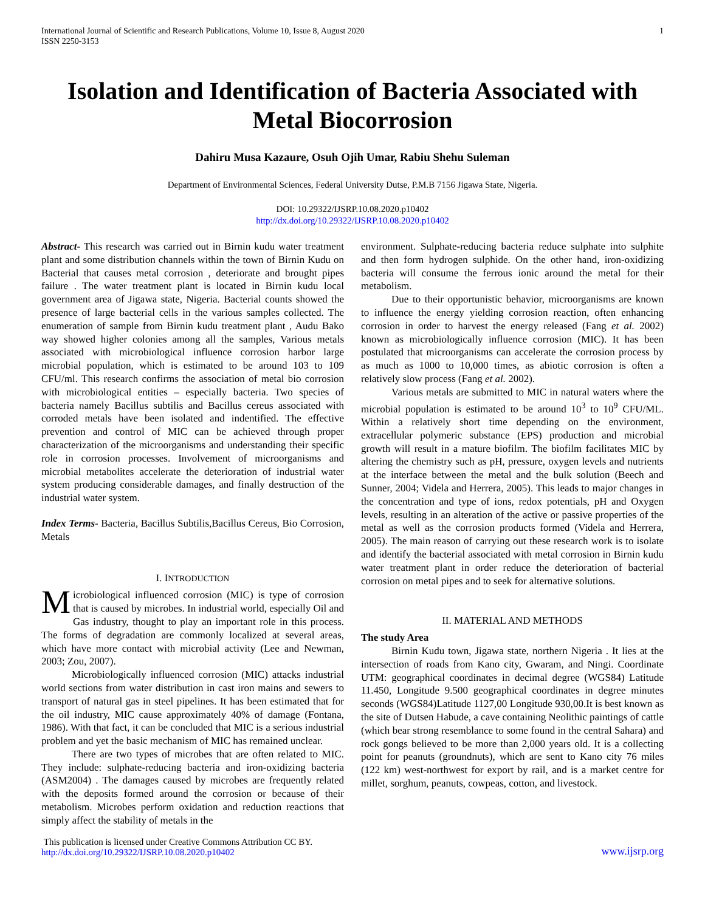International Journal of Scientific and Research Publications, Volume 10, Issue 8, August 2020
ISSN 2250-3153
1
Isolation and Identification of Bacteria Associated with Metal Biocorrosion
Dahiru Musa Kazaure, Osuh Ojih Umar, Rabiu Shehu Suleman
Department of Environmental Sciences, Federal University Dutse, P.M.B 7156 Jigawa State, Nigeria.
DOI: 10.29322/IJSRP.10.08.2020.p10402
http://dx.doi.org/10.29322/IJSRP.10.08.2020.p10402
Abstract- This research was carried out in Birnin kudu water treatment plant and some distribution channels within the town of Birnin Kudu on Bacterial that causes metal corrosion , deteriorate and brought pipes failure . The water treatment plant is located in Birnin kudu local government area of Jigawa state, Nigeria. Bacterial counts showed the presence of large bacterial cells in the various samples collected. The enumeration of sample from Birnin kudu treatment plant , Audu Bako way showed higher colonies among all the samples, Various metals associated with microbiological influence corrosion harbor large microbial population, which is estimated to be around 103 to 109 CFU/ml. This research confirms the association of metal bio corrosion with microbiological entities – especially bacteria. Two species of bacteria namely Bacillus subtilis and Bacillus cereus associated with corroded metals have been isolated and indentified. The effective prevention and control of MIC can be achieved through proper characterization of the microorganisms and understanding their specific role in corrosion processes. Involvement of microorganisms and microbial metabolites accelerate the deterioration of industrial water system producing considerable damages, and finally destruction of the industrial water system.
Index Terms- Bacteria, Bacillus Subtilis,Bacillus Cereus, Bio Corrosion, Metals
I. INTRODUCTION
Microbiological influenced corrosion (MIC) is type of corrosion that is caused by microbes. In industrial world, especially Oil and Gas industry, thought to play an important role in this process. The forms of degradation are commonly localized at several areas, which have more contact with microbial activity (Lee and Newman, 2003; Zou, 2007).
Microbiologically influenced corrosion (MIC) attacks industrial world sections from water distribution in cast iron mains and sewers to transport of natural gas in steel pipelines. It has been estimated that for the oil industry, MIC cause approximately 40% of damage (Fontana, 1986). With that fact, it can be concluded that MIC is a serious industrial problem and yet the basic mechanism of MIC has remained unclear.
There are two types of microbes that are often related to MIC. They include: sulphate-reducing bacteria and iron-oxidizing bacteria (ASM2004) . The damages caused by microbes are frequently related with the deposits formed around the corrosion or because of their metabolism. Microbes perform oxidation and reduction reactions that simply affect the stability of metals in the
environment. Sulphate-reducing bacteria reduce sulphate into sulphite and then form hydrogen sulphide. On the other hand, iron-oxidizing bacteria will consume the ferrous ionic around the metal for their metabolism.
Due to their opportunistic behavior, microorganisms are known to influence the energy yielding corrosion reaction, often enhancing corrosion in order to harvest the energy released (Fang et al. 2002) known as microbiologically influence corrosion (MIC). It has been postulated that microorganisms can accelerate the corrosion process by as much as 1000 to 10,000 times, as abiotic corrosion is often a relatively slow process (Fang et al. 2002).
Various metals are submitted to MIC in natural waters where the microbial population is estimated to be around 10<sup>3</sup> to 10<sup>9</sup> CFU/ML. Within a relatively short time depending on the environment, extracellular polymeric substance (EPS) production and microbial growth will result in a mature biofilm. The biofilm facilitates MIC by altering the chemistry such as pH, pressure, oxygen levels and nutrients at the interface between the metal and the bulk solution (Beech and Sunner, 2004; Videla and Herrera, 2005). This leads to major changes in the concentration and type of ions, redox potentials, pH and Oxygen levels, resulting in an alteration of the active or passive properties of the metal as well as the corrosion products formed (Videla and Herrera, 2005). The main reason of carrying out these research work is to isolate and identify the bacterial associated with metal corrosion in Birnin kudu water treatment plant in order reduce the deterioration of bacterial corrosion on metal pipes and to seek for alternative solutions.
II. MATERIAL AND METHODS
The study Area
Birnin Kudu town, Jigawa state, northern Nigeria . It lies at the intersection of roads from Kano city, Gwaram, and Ningi. Coordinate UTM: geographical coordinates in decimal degree (WGS84) Latitude 11.450, Longitude 9.500 geographical coordinates in degree minutes seconds (WGS84)Latitude 1127,00 Longitude 930,00.It is best known as the site of Dutsen Habude, a cave containing Neolithic paintings of cattle (which bear strong resemblance to some found in the central Sahara) and rock gongs believed to be more than 2,000 years old. It is a collecting point for peanuts (groundnuts), which are sent to Kano city 76 miles (122 km) west-northwest for export by rail, and is a market centre for millet, sorghum, peanuts, cowpeas, cotton, and livestock.
This publication is licensed under Creative Commons Attribution CC BY.
http://dx.doi.org/10.29322/IJSRP.10.08.2020.p10402
www.ijsrp.org